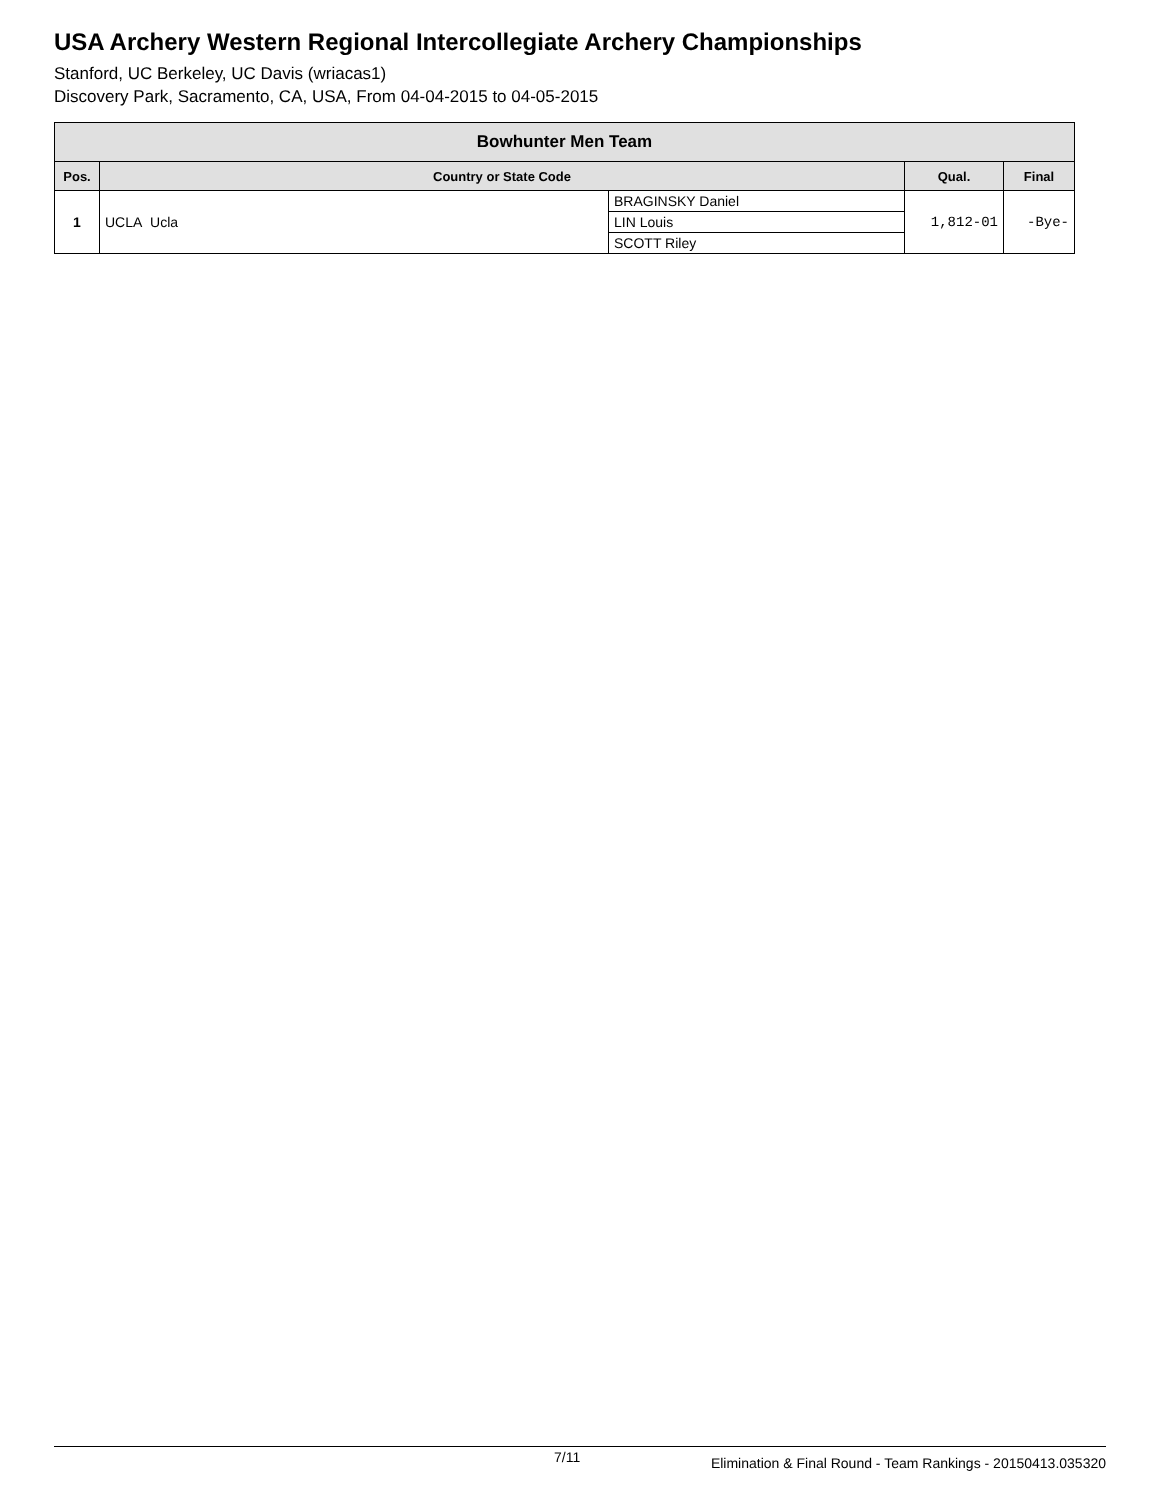USA Archery Western Regional Intercollegiate Archery Championships
Stanford, UC Berkeley, UC Davis (wriacas1)
Discovery Park, Sacramento, CA, USA, From 04-04-2015 to 04-05-2015
Bowhunter Men Team
| Pos. | Country or State Code | | Qual. | Final |
| --- | --- | --- | --- | --- |
| 1 | UCLA Ucla | BRAGINSKY Daniel | 1,812-01 | -Bye- |
| | | LIN Louis | | |
| | | SCOTT Riley | | |
7/11 Elimination & Final Round - Team Rankings - 20150413.035320